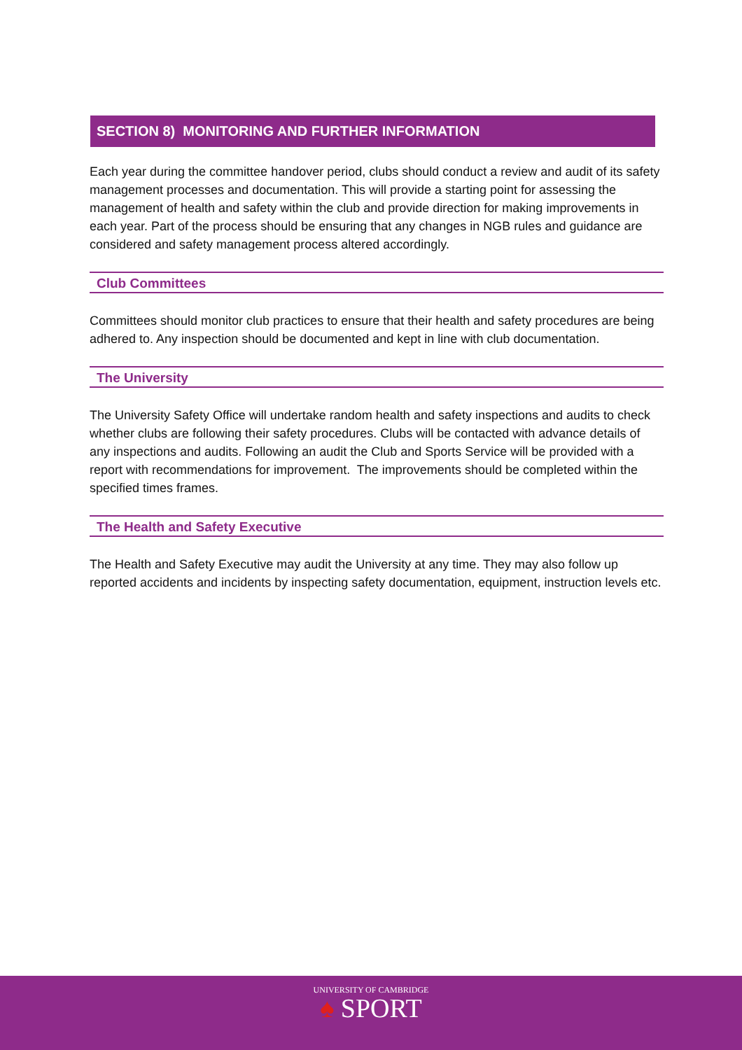SECTION 8) MONITORING AND FURTHER INFORMATION
Each year during the committee handover period, clubs should conduct a review and audit of its safety management processes and documentation. This will provide a starting point for assessing the management of health and safety within the club and provide direction for making improvements in each year. Part of the process should be ensuring that any changes in NGB rules and guidance are considered and safety management process altered accordingly.
Club Committees
Committees should monitor club practices to ensure that their health and safety procedures are being adhered to. Any inspection should be documented and kept in line with club documentation.
The University
The University Safety Office will undertake random health and safety inspections and audits to check whether clubs are following their safety procedures. Clubs will be contacted with advance details of any inspections and audits. Following an audit the Club and Sports Service will be provided with a report with recommendations for improvement. The improvements should be completed within the specified times frames.
The Health and Safety Executive
The Health and Safety Executive may audit the University at any time. They may also follow up reported accidents and incidents by inspecting safety documentation, equipment, instruction levels etc.
UNIVERSITY OF CAMBRIDGE
♠ SPORT